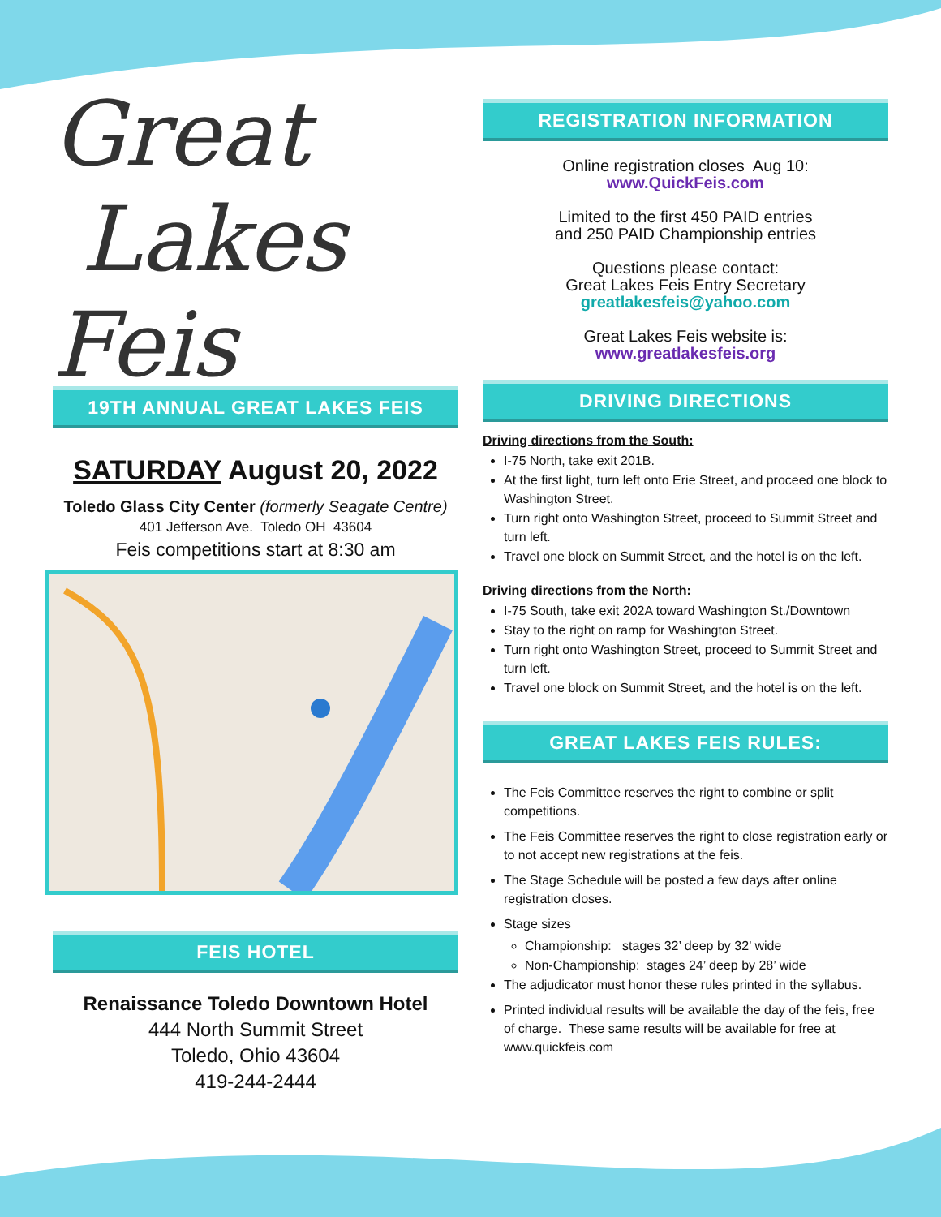Great
Lakes
Feis
19TH ANNUAL GREAT LAKES FEIS
SATURDAY August 20, 2022
Toledo Glass City Center (formerly Seagate Centre)
401 Jefferson Ave. Toledo OH 43604
Feis competitions start at 8:30 am
FEIS HOTEL
Renaissance Toledo Downtown Hotel
444 North Summit Street
Toledo, Ohio 43604
419-244-2444
REGISTRATION INFORMATION
Online registration closes Aug 10:
www.QuickFeis.com
Limited to the first 450 PAID entries
and 250 PAID Championship entries
Questions please contact:
Great Lakes Feis Entry Secretary
greatlakesfeis@yahoo.com
Great Lakes Feis website is:
www.greatlakesfeis.org
DRIVING DIRECTIONS
Driving directions from the South:
I-75 North, take exit 201B.
At the first light, turn left onto Erie Street, and proceed one block to Washington Street.
Turn right onto Washington Street, proceed to Summit Street and turn left.
Travel one block on Summit Street, and the hotel is on the left.
Driving directions from the North:
I-75 South, take exit 202A toward Washington St./Downtown
Stay to the right on ramp for Washington Street.
Turn right onto Washington Street, proceed to Summit Street and turn left.
Travel one block on Summit Street, and the hotel is on the left.
GREAT LAKES FEIS RULES:
The Feis Committee reserves the right to combine or split competitions.
The Feis Committee reserves the right to close registration early or to not accept new registrations at the feis.
The Stage Schedule will be posted a few days after online registration closes.
Stage sizes
Championship: stages 32’ deep by 32’ wide
Non-Championship: stages 24’ deep by 28’ wide
The adjudicator must honor these rules printed in the syllabus.
Printed individual results will be available the day of the feis, free of charge. These same results will be available for free at www.quickfeis.com